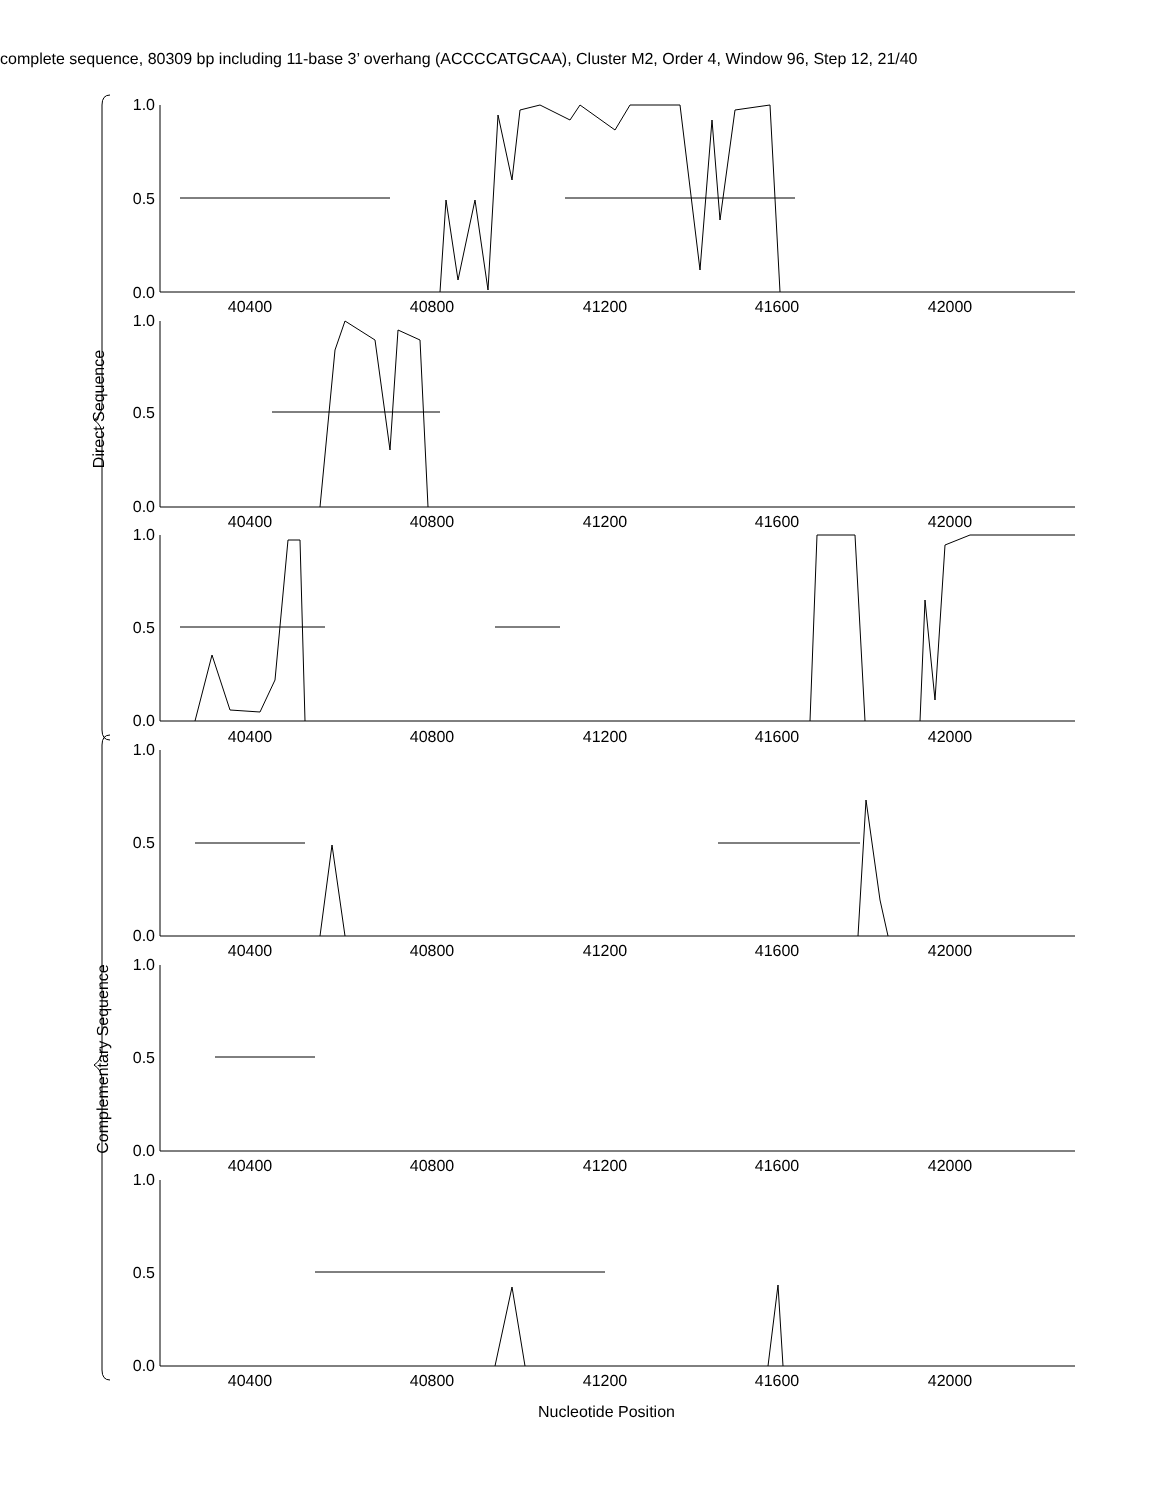complete sequence, 80309 bp including 11-base 3’ overhang (ACCCCATGCAA), Cluster M2, Order 4, Window 96, Step 12, 21/40
40400
40800
41200
41600
42000
40400
40800
41200
41600
42000
40400
40800
41200
41600
42000
40400
40800
41200
41600
42000
40400
40800
41200
41600
42000
40400
40800
41200
41600
42000
1.0
0.5
0.0
1.0
0.5
0.0
1.0
0.5
0.0
1.0
0.5
0.0
1.0
0.5
0.0
1.0
0.5
0.0
Direct Sequence
Complementary Sequence
Nucleotide Position